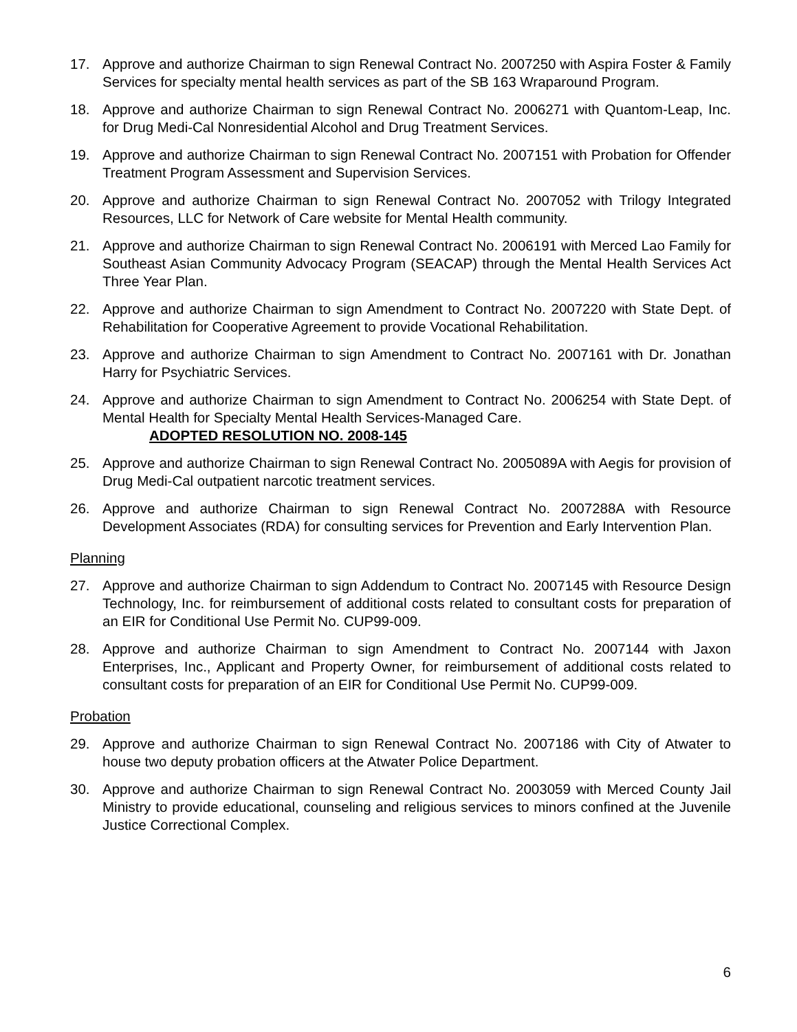17. Approve and authorize Chairman to sign Renewal Contract No. 2007250 with Aspira Foster & Family Services for specialty mental health services as part of the SB 163 Wraparound Program.
18. Approve and authorize Chairman to sign Renewal Contract No. 2006271 with Quantom-Leap, Inc. for Drug Medi-Cal Nonresidential Alcohol and Drug Treatment Services.
19. Approve and authorize Chairman to sign Renewal Contract No. 2007151 with Probation for Offender Treatment Program Assessment and Supervision Services.
20. Approve and authorize Chairman to sign Renewal Contract No. 2007052 with Trilogy Integrated Resources, LLC for Network of Care website for Mental Health community.
21. Approve and authorize Chairman to sign Renewal Contract No. 2006191 with Merced Lao Family for Southeast Asian Community Advocacy Program (SEACAP) through the Mental Health Services Act Three Year Plan.
22. Approve and authorize Chairman to sign Amendment to Contract No. 2007220 with State Dept. of Rehabilitation for Cooperative Agreement to provide Vocational Rehabilitation.
23. Approve and authorize Chairman to sign Amendment to Contract No. 2007161 with Dr. Jonathan Harry for Psychiatric Services.
24. Approve and authorize Chairman to sign Amendment to Contract No. 2006254 with State Dept. of Mental Health for Specialty Mental Health Services-Managed Care.
ADOPTED RESOLUTION NO. 2008-145
25. Approve and authorize Chairman to sign Renewal Contract No. 2005089A with Aegis for provision of Drug Medi-Cal outpatient narcotic treatment services.
26. Approve and authorize Chairman to sign Renewal Contract No. 2007288A with Resource Development Associates (RDA) for consulting services for Prevention and Early Intervention Plan.
Planning
27. Approve and authorize Chairman to sign Addendum to Contract No. 2007145 with Resource Design Technology, Inc. for reimbursement of additional costs related to consultant costs for preparation of an EIR for Conditional Use Permit No. CUP99-009.
28. Approve and authorize Chairman to sign Amendment to Contract No. 2007144 with Jaxon Enterprises, Inc., Applicant and Property Owner, for reimbursement of additional costs related to consultant costs for preparation of an EIR for Conditional Use Permit No. CUP99-009.
Probation
29. Approve and authorize Chairman to sign Renewal Contract No. 2007186 with City of Atwater to house two deputy probation officers at the Atwater Police Department.
30. Approve and authorize Chairman to sign Renewal Contract No. 2003059 with Merced County Jail Ministry to provide educational, counseling and religious services to minors confined at the Juvenile Justice Correctional Complex.
6